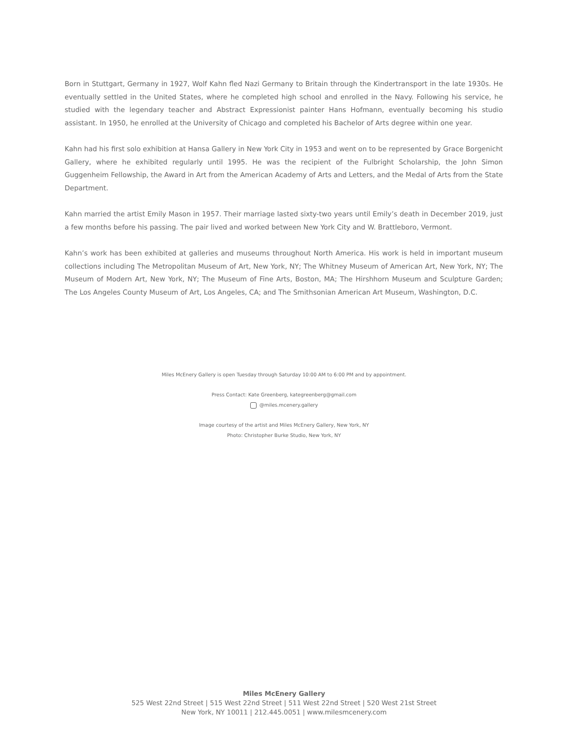Born in Stuttgart, Germany in 1927, Wolf Kahn fled Nazi Germany to Britain through the Kindertransport in the late 1930s. He eventually settled in the United States, where he completed high school and enrolled in the Navy. Following his service, he studied with the legendary teacher and Abstract Expressionist painter Hans Hofmann, eventually becoming his studio assistant. In 1950, he enrolled at the University of Chicago and completed his Bachelor of Arts degree within one year.
Kahn had his first solo exhibition at Hansa Gallery in New York City in 1953 and went on to be represented by Grace Borgenicht Gallery, where he exhibited regularly until 1995. He was the recipient of the Fulbright Scholarship, the John Simon Guggenheim Fellowship, the Award in Art from the American Academy of Arts and Letters, and the Medal of Arts from the State Department.
Kahn married the artist Emily Mason in 1957. Their marriage lasted sixty-two years until Emily’s death in December 2019, just a few months before his passing. The pair lived and worked between New York City and W. Brattleboro, Vermont.
Kahn’s work has been exhibited at galleries and museums throughout North America. His work is held in important museum collections including The Metropolitan Museum of Art, New York, NY; The Whitney Museum of American Art, New York, NY; The Museum of Modern Art, New York, NY; The Museum of Fine Arts, Boston, MA; The Hirshhorn Museum and Sculpture Garden; The Los Angeles County Museum of Art, Los Angeles, CA; and The Smithsonian American Art Museum, Washington, D.C.
Miles McEnery Gallery is open Tuesday through Saturday 10:00 AM to 6:00 PM and by appointment.
Press Contact: Kate Greenberg, kategreenberg@gmail.com
@miles.mcenery.gallery
Image courtesy of the artist and Miles McEnery Gallery, New York, NY
Photo: Christopher Burke Studio, New York, NY
Miles McEnery Gallery
525 West 22nd Street | 515 West 22nd Street | 511 West 22nd Street | 520 West 21st Street
New York, NY 10011 | 212.445.0051 | www.milesmcenery.com